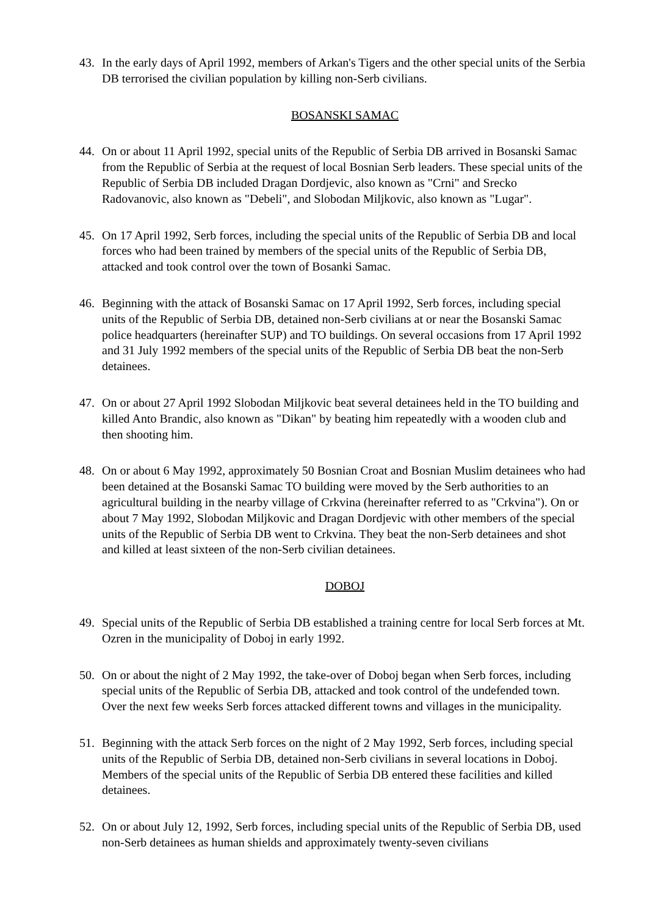43. In the early days of April 1992, members of Arkan's Tigers and the other special units of the Serbia DB terrorised the civilian population by killing non-Serb civilians.
BOSANSKI SAMAC
44. On or about 11 April 1992, special units of the Republic of Serbia DB arrived in Bosanski Samac from the Republic of Serbia at the request of local Bosnian Serb leaders. These special units of the Republic of Serbia DB included Dragan Dordjevic, also known as "Crni" and Srecko Radovanovic, also known as "Debeli", and Slobodan Miljkovic, also known as "Lugar".
45. On 17 April 1992, Serb forces, including the special units of the Republic of Serbia DB and local forces who had been trained by members of the special units of the Republic of Serbia DB, attacked and took control over the town of Bosanki Samac.
46. Beginning with the attack of Bosanski Samac on 17 April 1992, Serb forces, including special units of the Republic of Serbia DB, detained non-Serb civilians at or near the Bosanski Samac police headquarters (hereinafter SUP) and TO buildings. On several occasions from 17 April 1992 and 31 July 1992 members of the special units of the Republic of Serbia DB beat the non-Serb detainees.
47. On or about 27 April 1992 Slobodan Miljkovic beat several detainees held in the TO building and killed Anto Brandic, also known as "Dikan" by beating him repeatedly with a wooden club and then shooting him.
48. On or about 6 May 1992, approximately 50 Bosnian Croat and Bosnian Muslim detainees who had been detained at the Bosanski Samac TO building were moved by the Serb authorities to an agricultural building in the nearby village of Crkvina (hereinafter referred to as "Crkvina"). On or about 7 May 1992, Slobodan Miljkovic and Dragan Dordjevic with other members of the special units of the Republic of Serbia DB went to Crkvina. They beat the non-Serb detainees and shot and killed at least sixteen of the non-Serb civilian detainees.
DOBOJ
49. Special units of the Republic of Serbia DB established a training centre for local Serb forces at Mt. Ozren in the municipality of Doboj in early 1992.
50. On or about the night of 2 May 1992, the take-over of Doboj began when Serb forces, including special units of the Republic of Serbia DB, attacked and took control of the undefended town. Over the next few weeks Serb forces attacked different towns and villages in the municipality.
51. Beginning with the attack Serb forces on the night of 2 May 1992, Serb forces, including special units of the Republic of Serbia DB, detained non-Serb civilians in several locations in Doboj. Members of the special units of the Republic of Serbia DB entered these facilities and killed detainees.
52. On or about July 12, 1992, Serb forces, including special units of the Republic of Serbia DB, used non-Serb detainees as human shields and approximately twenty-seven civilians